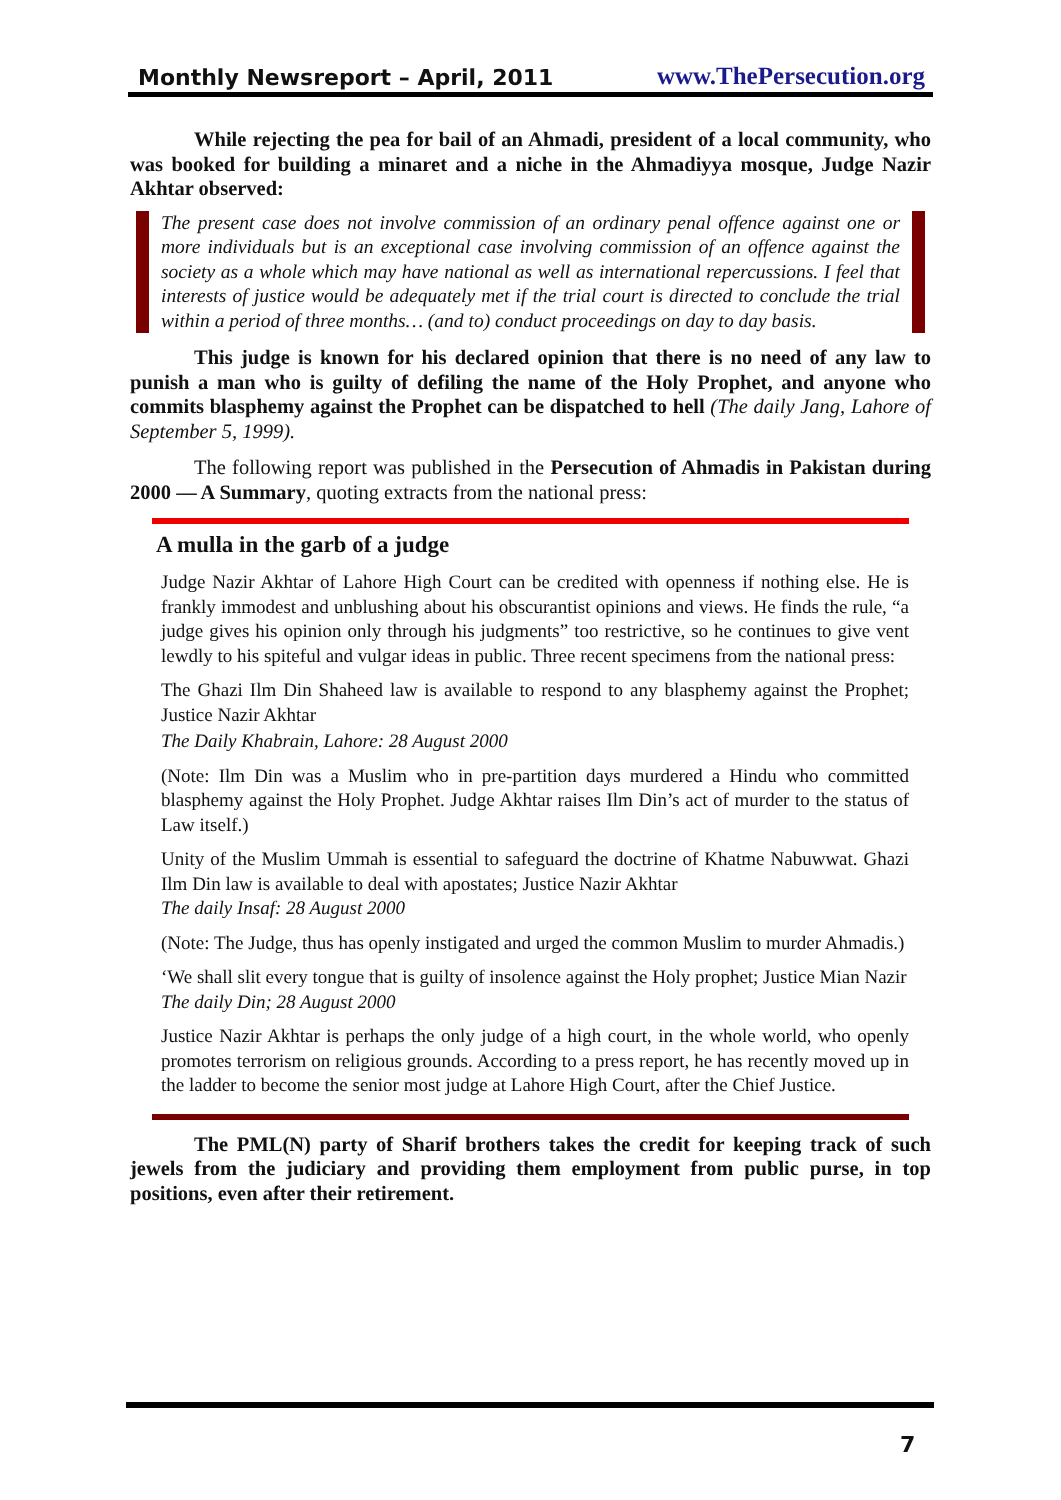Monthly Newsreport – April, 2011 www.ThePersecution.org
While rejecting the pea for bail of an Ahmadi, president of a local community, who was booked for building a minaret and a niche in the Ahmadiyya mosque, Judge Nazir Akhtar observed:
The present case does not involve commission of an ordinary penal offence against one or more individuals but is an exceptional case involving commission of an offence against the society as a whole which may have national as well as international repercussions. I feel that interests of justice would be adequately met if the trial court is directed to conclude the trial within a period of three months… (and to) conduct proceedings on day to day basis.
This judge is known for his declared opinion that there is no need of any law to punish a man who is guilty of defiling the name of the Holy Prophet, and anyone who commits blasphemy against the Prophet can be dispatched to hell (The daily Jang, Lahore of September 5, 1999).
The following report was published in the Persecution of Ahmadis in Pakistan during 2000 — A Summary, quoting extracts from the national press:
A mulla in the garb of a judge
Judge Nazir Akhtar of Lahore High Court can be credited with openness if nothing else. He is frankly immodest and unblushing about his obscurantist opinions and views. He finds the rule, “a judge gives his opinion only through his judgments” too restrictive, so he continues to give vent lewdly to his spiteful and vulgar ideas in public. Three recent specimens from the national press:
The Ghazi Ilm Din Shaheed law is available to respond to any blasphemy against the Prophet; Justice Nazir Akhtar
The Daily Khabrain, Lahore: 28 August 2000
(Note: Ilm Din was a Muslim who in pre-partition days murdered a Hindu who committed blasphemy against the Holy Prophet. Judge Akhtar raises Ilm Din’s act of murder to the status of Law itself.)
Unity of the Muslim Ummah is essential to safeguard the doctrine of Khatme Nabuwwat. Ghazi Ilm Din law is available to deal with apostates; Justice Nazir Akhtar
The daily Insaf: 28 August 2000
(Note: The Judge, thus has openly instigated and urged the common Muslim to murder Ahmadis.)
‘We shall slit every tongue that is guilty of insolence against the Holy prophet; Justice Mian Nazir
The daily Din; 28 August 2000
Justice Nazir Akhtar is perhaps the only judge of a high court, in the whole world, who openly promotes terrorism on religious grounds. According to a press report, he has recently moved up in the ladder to become the senior most judge at Lahore High Court, after the Chief Justice.
The PML(N) party of Sharif brothers takes the credit for keeping track of such jewels from the judiciary and providing them employment from public purse, in top positions, even after their retirement.
7